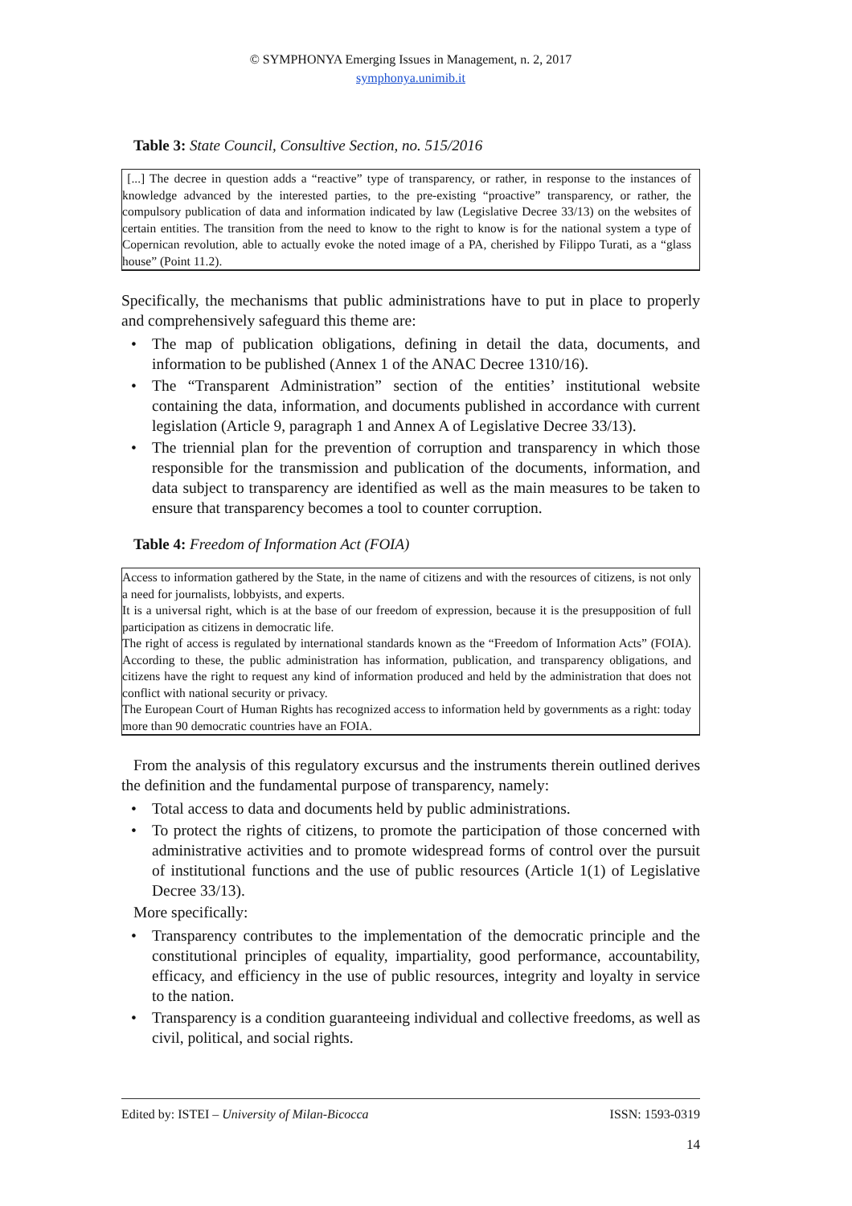© SYMPHONYA Emerging Issues in Management, n. 2, 2017
symphonya.unimib.it
Table 3: State Council, Consultive Section, no. 515/2016
[...] The decree in question adds a “reactive” type of transparency, or rather, in response to the instances of knowledge advanced by the interested parties, to the pre-existing “proactive” transparency, or rather, the compulsory publication of data and information indicated by law (Legislative Decree 33/13) on the websites of certain entities. The transition from the need to know to the right to know is for the national system a type of Copernican revolution, able to actually evoke the noted image of a PA, cherished by Filippo Turati, as a “glass house” (Point 11.2).
Specifically, the mechanisms that public administrations have to put in place to properly and comprehensively safeguard this theme are:
• The map of publication obligations, defining in detail the data, documents, and information to be published (Annex 1 of the ANAC Decree 1310/16).
• The “Transparent Administration” section of the entities’ institutional website containing the data, information, and documents published in accordance with current legislation (Article 9, paragraph 1 and Annex A of Legislative Decree 33/13).
• The triennial plan for the prevention of corruption and transparency in which those responsible for the transmission and publication of the documents, information, and data subject to transparency are identified as well as the main measures to be taken to ensure that transparency becomes a tool to counter corruption.
Table 4: Freedom of Information Act (FOIA)
Access to information gathered by the State, in the name of citizens and with the resources of citizens, is not only a need for journalists, lobbyists, and experts.
It is a universal right, which is at the base of our freedom of expression, because it is the presupposition of full participation as citizens in democratic life.
The right of access is regulated by international standards known as the “Freedom of Information Acts” (FOIA). According to these, the public administration has information, publication, and transparency obligations, and citizens have the right to request any kind of information produced and held by the administration that does not conflict with national security or privacy.
The European Court of Human Rights has recognized access to information held by governments as a right: today more than 90 democratic countries have an FOIA.
From the analysis of this regulatory excursus and the instruments therein outlined derives the definition and the fundamental purpose of transparency, namely:
• Total access to data and documents held by public administrations.
• To protect the rights of citizens, to promote the participation of those concerned with administrative activities and to promote widespread forms of control over the pursuit of institutional functions and the use of public resources (Article 1(1) of Legislative Decree 33/13).
More specifically:
• Transparency contributes to the implementation of the democratic principle and the constitutional principles of equality, impartiality, good performance, accountability, efficacy, and efficiency in the use of public resources, integrity and loyalty in service to the nation.
• Transparency is a condition guaranteeing individual and collective freedoms, as well as civil, political, and social rights.
Edited by: ISTEI – University of Milan-Bicocca ISSN: 1593-0319
14